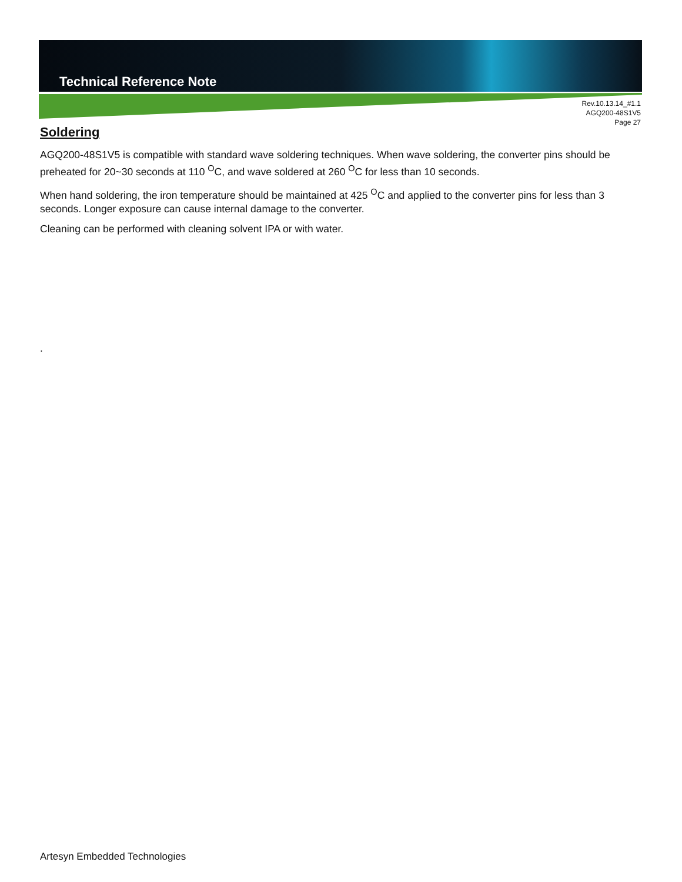Technical Reference Note
Rev.10.13.14_#1.1
AGQ200-48S1V5
Page 27
Soldering
AGQ200-48S1V5 is compatible with standard wave soldering techniques. When wave soldering, the converter pins should be preheated for 20~30 seconds at 110 <sup>O</sup>C, and wave soldered at 260 <sup>O</sup>C for less than 10 seconds.
When hand soldering, the iron temperature should be maintained at 425 <sup>O</sup>C and applied to the converter pins for less than 3 seconds. Longer exposure can cause internal damage to the converter.
Cleaning can be performed with cleaning solvent IPA or with water.
.
Artesyn Embedded Technologies